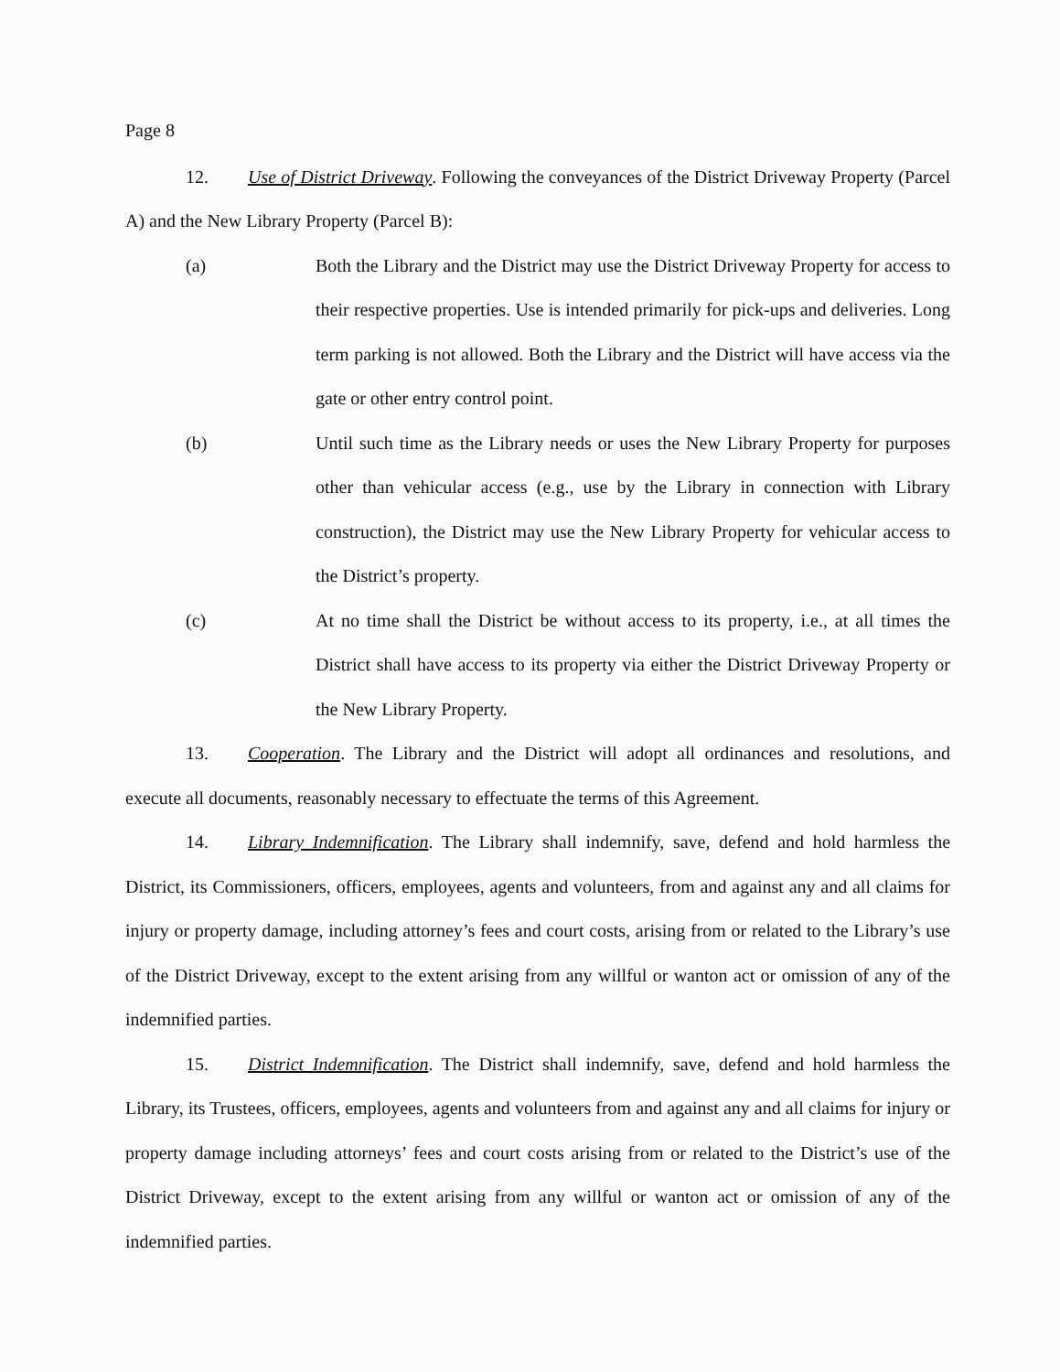Page 8
12. Use of District Driveway. Following the conveyances of the District Driveway Property (Parcel A) and the New Library Property (Parcel B):
(a) Both the Library and the District may use the District Driveway Property for access to their respective properties. Use is intended primarily for pick-ups and deliveries. Long term parking is not allowed. Both the Library and the District will have access via the gate or other entry control point.
(b) Until such time as the Library needs or uses the New Library Property for purposes other than vehicular access (e.g., use by the Library in connection with Library construction), the District may use the New Library Property for vehicular access to the District’s property.
(c) At no time shall the District be without access to its property, i.e., at all times the District shall have access to its property via either the District Driveway Property or the New Library Property.
13. Cooperation. The Library and the District will adopt all ordinances and resolutions, and execute all documents, reasonably necessary to effectuate the terms of this Agreement.
14. Library Indemnification. The Library shall indemnify, save, defend and hold harmless the District, its Commissioners, officers, employees, agents and volunteers, from and against any and all claims for injury or property damage, including attorney’s fees and court costs, arising from or related to the Library’s use of the District Driveway, except to the extent arising from any willful or wanton act or omission of any of the indemnified parties.
15. District Indemnification. The District shall indemnify, save, defend and hold harmless the Library, its Trustees, officers, employees, agents and volunteers from and against any and all claims for injury or property damage including attorneys’ fees and court costs arising from or related to the District’s use of the District Driveway, except to the extent arising from any willful or wanton act or omission of any of the indemnified parties.